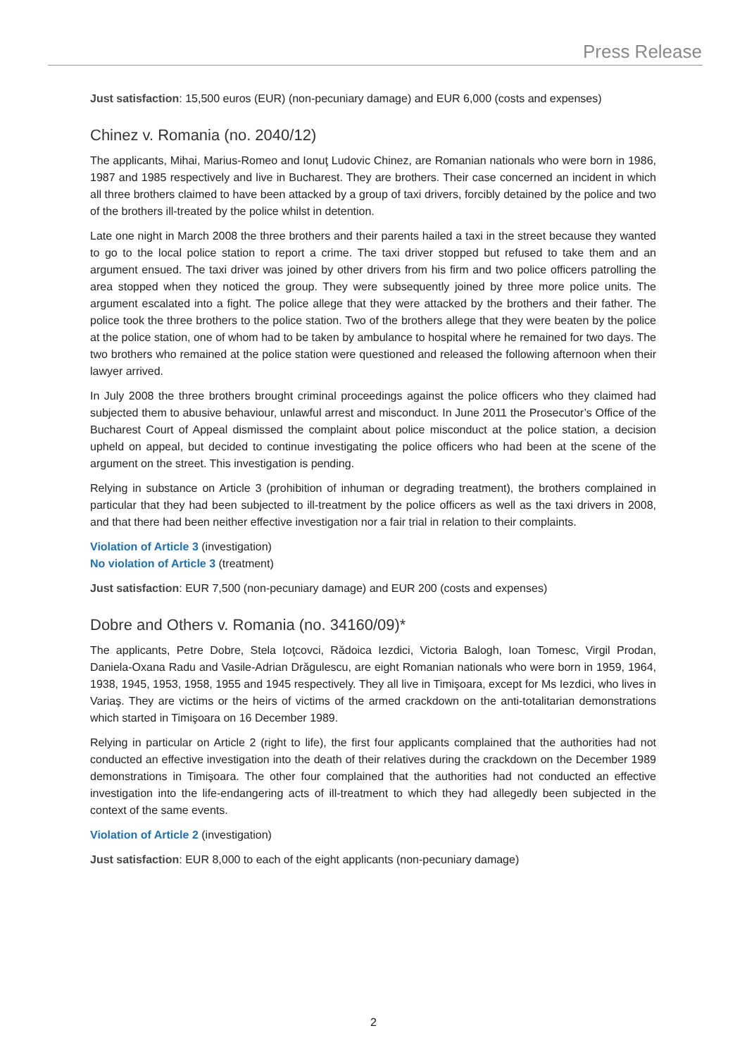Press Release
Just satisfaction: 15,500 euros (EUR) (non-pecuniary damage) and EUR 6,000 (costs and expenses)
Chinez v. Romania (no. 2040/12)
The applicants, Mihai, Marius-Romeo and Ionuţ Ludovic Chinez, are Romanian nationals who were born in 1986, 1987 and 1985 respectively and live in Bucharest. They are brothers. Their case concerned an incident in which all three brothers claimed to have been attacked by a group of taxi drivers, forcibly detained by the police and two of the brothers ill-treated by the police whilst in detention.
Late one night in March 2008 the three brothers and their parents hailed a taxi in the street because they wanted to go to the local police station to report a crime. The taxi driver stopped but refused to take them and an argument ensued. The taxi driver was joined by other drivers from his firm and two police officers patrolling the area stopped when they noticed the group. They were subsequently joined by three more police units. The argument escalated into a fight. The police allege that they were attacked by the brothers and their father. The police took the three brothers to the police station. Two of the brothers allege that they were beaten by the police at the police station, one of whom had to be taken by ambulance to hospital where he remained for two days. The two brothers who remained at the police station were questioned and released the following afternoon when their lawyer arrived.
In July 2008 the three brothers brought criminal proceedings against the police officers who they claimed had subjected them to abusive behaviour, unlawful arrest and misconduct. In June 2011 the Prosecutor’s Office of the Bucharest Court of Appeal dismissed the complaint about police misconduct at the police station, a decision upheld on appeal, but decided to continue investigating the police officers who had been at the scene of the argument on the street. This investigation is pending.
Relying in substance on Article 3 (prohibition of inhuman or degrading treatment), the brothers complained in particular that they had been subjected to ill-treatment by the police officers as well as the taxi drivers in 2008, and that there had been neither effective investigation nor a fair trial in relation to their complaints.
Violation of Article 3 (investigation)
No violation of Article 3 (treatment)
Just satisfaction: EUR 7,500 (non-pecuniary damage) and EUR 200 (costs and expenses)
Dobre and Others v. Romania (no. 34160/09)*
The applicants, Petre Dobre, Stela Ioţcovci, Rădoica Iezdici, Victoria Balogh, Ioan Tomesc, Virgil Prodan, Daniela-Oxana Radu and Vasile-Adrian Drăgulescu, are eight Romanian nationals who were born in 1959, 1964, 1938, 1945, 1953, 1958, 1955 and 1945 respectively. They all live in Timişoara, except for Ms Iezdici, who lives in Variaş. They are victims or the heirs of victims of the armed crackdown on the anti-totalitarian demonstrations which started in Timişoara on 16 December 1989.
Relying in particular on Article 2 (right to life), the first four applicants complained that the authorities had not conducted an effective investigation into the death of their relatives during the crackdown on the December 1989 demonstrations in Timişoara. The other four complained that the authorities had not conducted an effective investigation into the life-endangering acts of ill-treatment to which they had allegedly been subjected in the context of the same events.
Violation of Article 2 (investigation)
Just satisfaction: EUR 8,000 to each of the eight applicants (non-pecuniary damage)
2